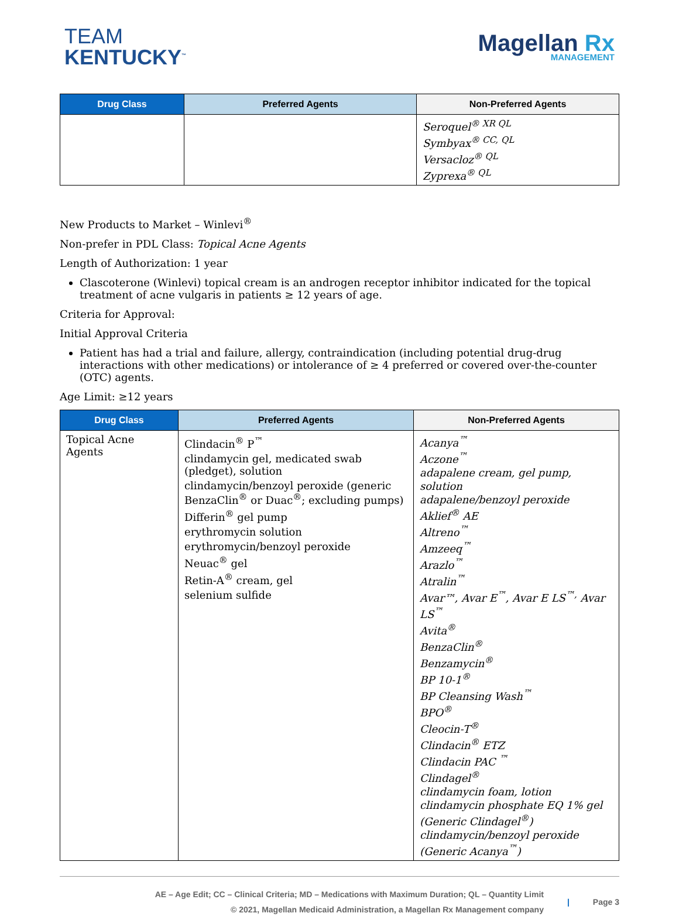TEAM
KENTUCKY<sup>™</sup>
Magellan Rx
MANAGEMENT
| Drug Class | Preferred Agents | Non-Preferred Agents |
| --- | --- | --- |
| | | Seroquel<sup>® XR QL</sup> Symbyax<sup>® CC, QL</sup> Versacloz<sup>® QL</sup> Zyprexa<sup>® QL</sup> |
New Products to Market – Winlevi<sup>®</sup>
Non-prefer in PDL Class: Topical Acne Agents
Length of Authorization: 1 year
Clascoterone (Winlevi) topical cream is an androgen receptor inhibitor indicated for the topical treatment of acne vulgaris in patients ≥ 12 years of age.
Criteria for Approval:
Initial Approval Criteria
Patient has had a trial and failure, allergy, contraindication (including potential drug-drug interactions with other medications) or intolerance of ≥ 4 preferred or covered over-the-counter (OTC) agents.
Age Limit: ≥12 years
| Drug Class | Preferred Agents | Non-Preferred Agents |
| --- | --- | --- |
| Topical Acne Agents | Clindacin<sup>®</sup> P<sup>™</sup> clindamycin gel, medicated swab (pledget), solution clindamycin/benzoyl peroxide (generic BenzaClin<sup>®</sup> or Duac<sup>®</sup>; excluding pumps) Differin<sup>®</sup> gel pump erythromycin solution erythromycin/benzoyl peroxide Neuac<sup>®</sup> gel Retin-A<sup>®</sup> cream, gel selenium sulfide | Acanya<sup>™</sup> Aczone<sup>™</sup> adapalene cream, gel pump, solution adapalene/benzoyl peroxide Aklief<sup>®</sup> AE Altreno<sup>™</sup> Amzeeq<sup>™</sup> Arazlo<sup>™</sup> Atralin<sup>™</sup> Avar™, Avar E<sup>™</sup>, Avar E LS<sup>™,</sup> Avar LS<sup>™</sup> Avita<sup>®</sup> BenzaClin<sup>®</sup> Benzamycin<sup>®</sup> BP 10-1<sup>®</sup> BP Cleansing Wash<sup>™</sup> BPO<sup>®</sup> Cleocin-T<sup>®</sup> Clindacin<sup>®</sup> ETZ Clindacin PAC <sup>™</sup> Clindagel<sup>®</sup> clindamycin foam, lotion clindamycin phosphate EQ 1% gel (Generic Clindagel<sup>®</sup>) clindamycin/benzoyl peroxide (Generic Acanya<sup>™</sup>) |
AE – Age Edit; CC – Clinical Criteria; MD – Medications with Maximum Duration; QL – Quantity Limit
© 2021, Magellan Medicaid Administration, a Magellan Rx Management company
| Page 3